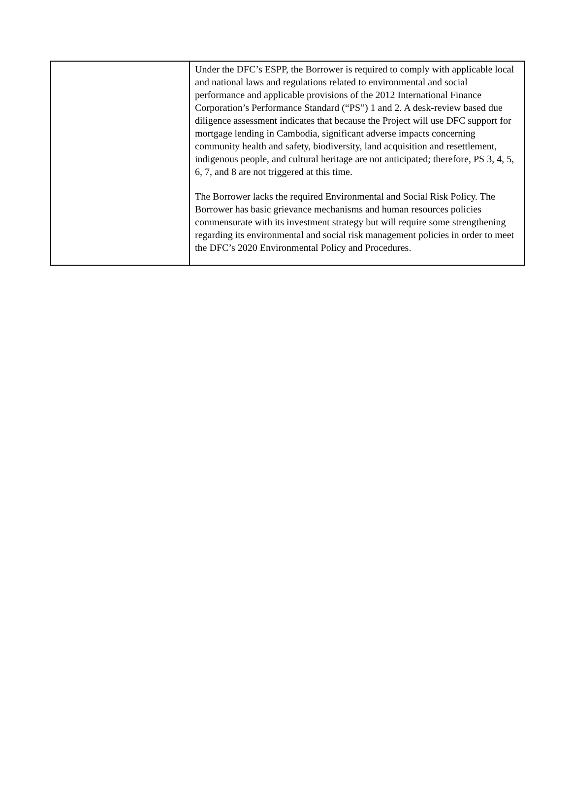| | Under the DFC’s ESPP, the Borrower is required to comply with applicable local and national laws and regulations related to environmental and social performance and applicable provisions of the 2012 International Finance Corporation’s Performance Standard (“PS”) 1 and 2. A desk-review based due diligence assessment indicates that because the Project will use DFC support for mortgage lending in Cambodia, significant adverse impacts concerning community health and safety, biodiversity, land acquisition and resettlement, indigenous people, and cultural heritage are not anticipated; therefore, PS 3, 4, 5, 6, 7, and 8 are not triggered at this time. The Borrower lacks the required Environmental and Social Risk Policy. The Borrower has basic grievance mechanisms and human resources policies commensurate with its investment strategy but will require some strengthening regarding its environmental and social risk management policies in order to meet the DFC’s 2020 Environmental Policy and Procedures. |